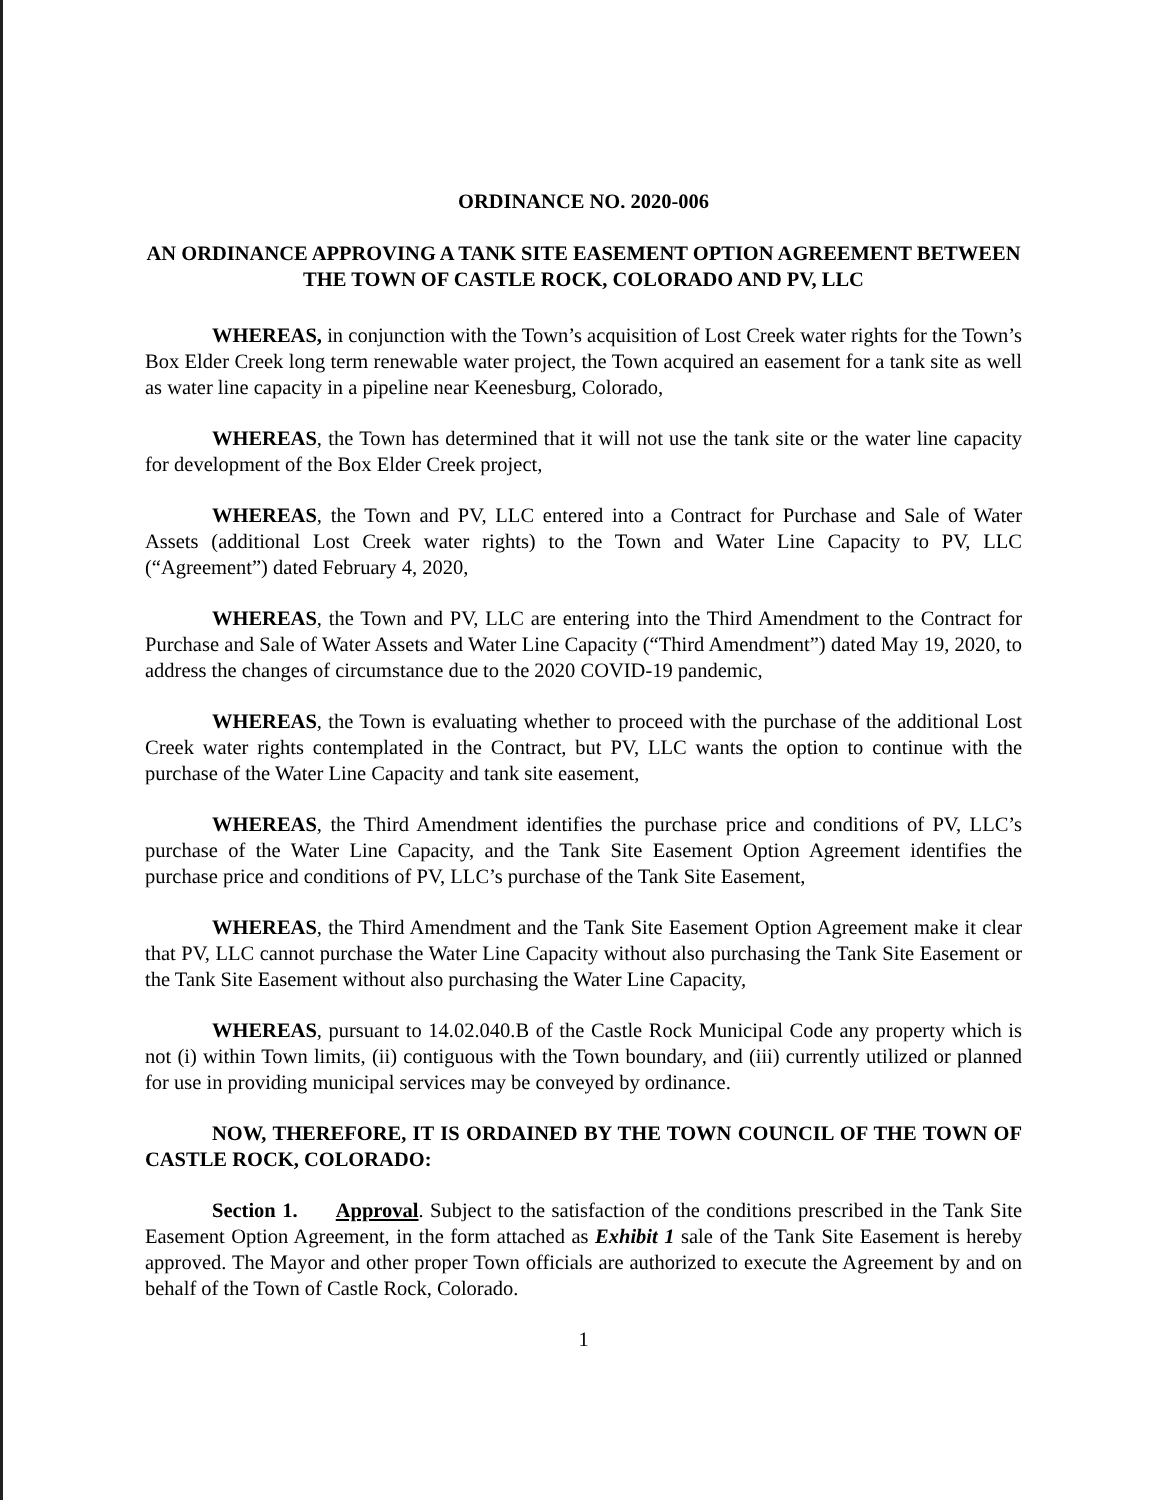ORDINANCE NO. 2020-006
AN ORDINANCE APPROVING A TANK SITE EASEMENT OPTION AGREEMENT BETWEEN THE TOWN OF CASTLE ROCK, COLORADO AND PV, LLC
WHEREAS, in conjunction with the Town’s acquisition of Lost Creek water rights for the Town’s Box Elder Creek long term renewable water project, the Town acquired an easement for a tank site as well as water line capacity in a pipeline near Keenesburg, Colorado,
WHEREAS, the Town has determined that it will not use the tank site or the water line capacity for development of the Box Elder Creek project,
WHEREAS, the Town and PV, LLC entered into a Contract for Purchase and Sale of Water Assets (additional Lost Creek water rights) to the Town and Water Line Capacity to PV, LLC (“Agreement”) dated February 4, 2020,
WHEREAS, the Town and PV, LLC are entering into the Third Amendment to the Contract for Purchase and Sale of Water Assets and Water Line Capacity (“Third Amendment”) dated May 19, 2020, to address the changes of circumstance due to the 2020 COVID-19 pandemic,
WHEREAS, the Town is evaluating whether to proceed with the purchase of the additional Lost Creek water rights contemplated in the Contract, but PV, LLC wants the option to continue with the purchase of the Water Line Capacity and tank site easement,
WHEREAS, the Third Amendment identifies the purchase price and conditions of PV, LLC’s purchase of the Water Line Capacity, and the Tank Site Easement Option Agreement identifies the purchase price and conditions of PV, LLC’s purchase of the Tank Site Easement,
WHEREAS, the Third Amendment and the Tank Site Easement Option Agreement make it clear that PV, LLC cannot purchase the Water Line Capacity without also purchasing the Tank Site Easement or the Tank Site Easement without also purchasing the Water Line Capacity,
WHEREAS, pursuant to 14.02.040.B of the Castle Rock Municipal Code any property which is not (i) within Town limits, (ii) contiguous with the Town boundary, and (iii) currently utilized or planned for use in providing municipal services may be conveyed by ordinance.
NOW, THEREFORE, IT IS ORDAINED BY THE TOWN COUNCIL OF THE TOWN OF CASTLE ROCK, COLORADO:
Section 1. Approval. Subject to the satisfaction of the conditions prescribed in the Tank Site Easement Option Agreement, in the form attached as Exhibit 1 sale of the Tank Site Easement is hereby approved. The Mayor and other proper Town officials are authorized to execute the Agreement by and on behalf of the Town of Castle Rock, Colorado.
1